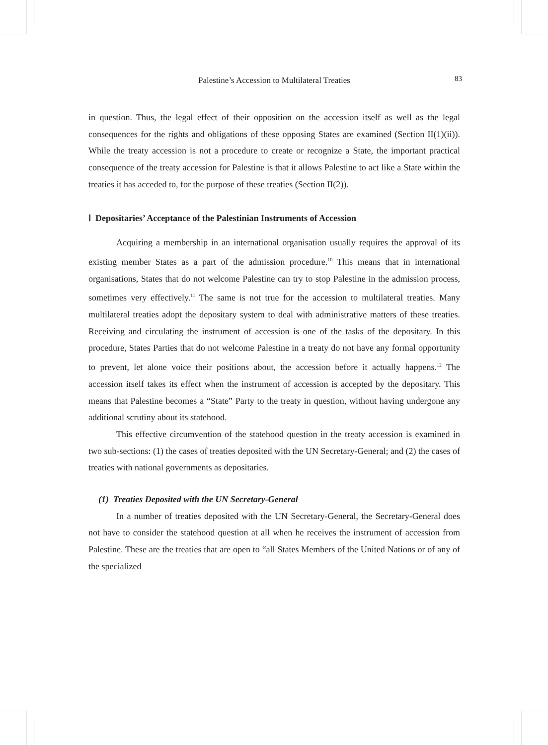Palestine’s Accession to Multilateral Treaties
83
in question. Thus, the legal effect of their opposition on the accession itself as well as the legal consequences for the rights and obligations of these opposing States are examined (Section II(1)(ii)). While the treaty accession is not a procedure to create or recognize a State, the important practical consequence of the treaty accession for Palestine is that it allows Palestine to act like a State within the treaties it has acceded to, for the purpose of these treaties (Section II(2)).
Ⅰ Depositaries’ Acceptance of the Palestinian Instruments of Accession
Acquiring a membership in an international organisation usually requires the approval of its existing member States as a part of the admission procedure.<sup>10</sup> This means that in international organisations, States that do not welcome Palestine can try to stop Palestine in the admission process, sometimes very effectively.<sup>11</sup> The same is not true for the accession to multilateral treaties. Many multilateral treaties adopt the depositary system to deal with administrative matters of these treaties. Receiving and circulating the instrument of accession is one of the tasks of the depositary. In this procedure, States Parties that do not welcome Palestine in a treaty do not have any formal opportunity to prevent, let alone voice their positions about, the accession before it actually happens.<sup>12</sup> The accession itself takes its effect when the instrument of accession is accepted by the depositary. This means that Palestine becomes a “State” Party to the treaty in question, without having undergone any additional scrutiny about its statehood.
This effective circumvention of the statehood question in the treaty accession is examined in two sub-sections: (1) the cases of treaties deposited with the UN Secretary-General; and (2) the cases of treaties with national governments as depositaries.
(1) Treaties Deposited with the UN Secretary-General
In a number of treaties deposited with the UN Secretary-General, the Secretary-General does not have to consider the statehood question at all when he receives the instrument of accession from Palestine. These are the treaties that are open to “all States Members of the United Nations or of any of the specialized